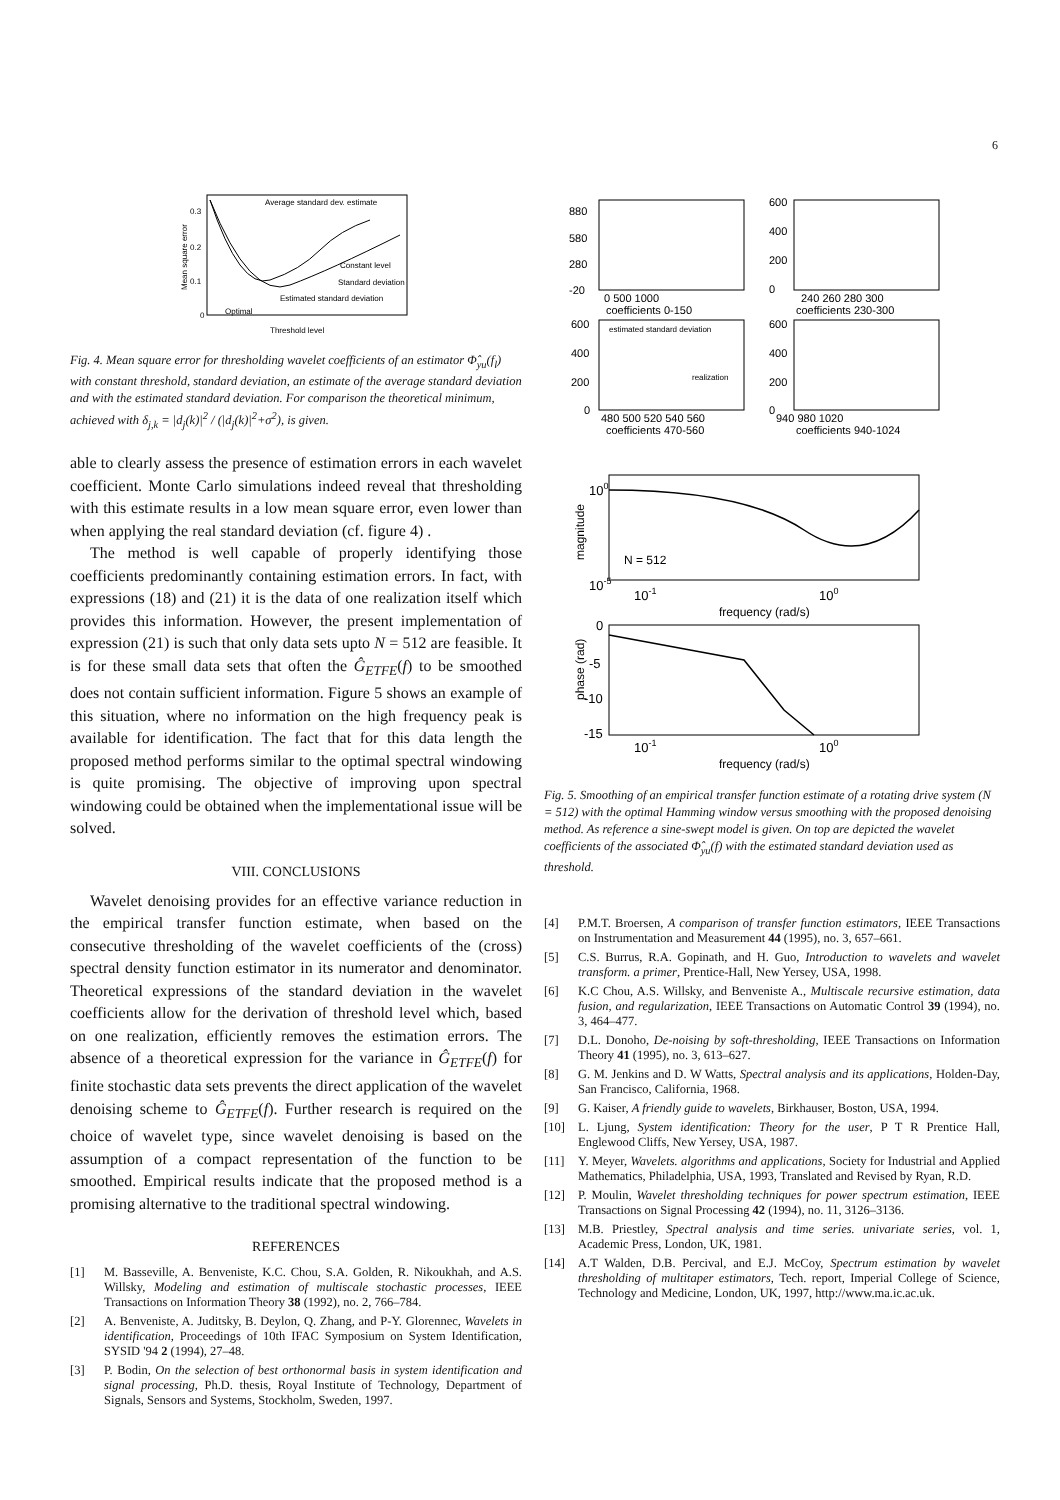6
Average standard dev. estimate
Constant level
Standard deviation
Estimated standard deviation
Optimal
0.3
0.2
0.1
0
Threshold level
Mean square error
Fig. 4. Mean square error for thresholding wavelet coefficients of an estimator Φ̂<sub>yu</sub>(f<sub>l</sub>) with constant threshold, standard deviation, an estimate of the average standard deviation and with the estimated standard deviation. For comparison the theoretical minimum, achieved with δ<sub>j,k</sub> = |d<sub>j</sub>(k)|<sup>2</sup> / (|d<sub>j</sub>(k)|<sup>2</sup>+σ<sup>2</sup>), is given.
able to clearly assess the presence of estimation errors in each wavelet coefficient. Monte Carlo simulations indeed reveal that thresholding with this estimate results in a low mean square error, even lower than when applying the real standard deviation (cf. figure 4) .
The method is well capable of properly identifying those coefficients predominantly containing estimation errors. In fact, with expressions (18) and (21) it is the data of one realization itself which provides this information. However, the present implementation of expression (21) is such that only data sets upto N = 512 are feasible. It is for these small data sets that often the Ĝ<sub>ETFE</sub>(f) to be smoothed does not contain sufficient information. Figure 5 shows an example of this situation, where no information on the high frequency peak is available for identification. The fact that for this data length the proposed method performs similar to the optimal spectral windowing is quite promising. The objective of improving upon spectral windowing could be obtained when the implementational issue will be solved.
VIII. CONCLUSIONS
Wavelet denoising provides for an effective variance reduction in the empirical transfer function estimate, when based on the consecutive thresholding of the wavelet coefficients of the (cross) spectral density function estimator in its numerator and denominator. Theoretical expressions of the standard deviation in the wavelet coefficients allow for the derivation of threshold level which, based on one realization, efficiently removes the estimation errors. The absence of a theoretical expression for the variance in Ĝ<sub>ETFE</sub>(f) for finite stochastic data sets prevents the direct application of the wavelet denoising scheme to Ĝ<sub>ETFE</sub>(f). Further research is required on the choice of wavelet type, since wavelet denoising is based on the assumption of a compact representation of the function to be smoothed. Empirical results indicate that the proposed method is a promising alternative to the traditional spectral windowing.
REFERENCES
[1] M. Basseville, A. Benveniste, K.C. Chou, S.A. Golden, R. Nikoukhah, and A.S. Willsky, Modeling and estimation of multiscale stochastic processes, IEEE Transactions on Information Theory 38 (1992), no. 2, 766–784.
[2] A. Benveniste, A. Juditsky, B. Deylon, Q. Zhang, and P-Y. Glorennec, Wavelets in identification, Proceedings of 10th IFAC Symposium on System Identification, SYSID '94 2 (1994), 27–48.
[3] P. Bodin, On the selection of best orthonormal basis in system identification and signal processing, Ph.D. thesis, Royal Institute of Technology, Department of Signals, Sensors and Systems, Stockholm, Sweden, 1997.
880
580
280
-20
0 500 1000
coefficients 0-150
600
400
200
0
240 260 280 300
coefficients 230-300
600
400
200
0
estimated standard deviation
realization
480 500 520 540 560
coefficients 470-560
600
400
200
0
940 980 1020
coefficients 940-1024
100
10-5
N = 512
magnitude
10-1
100
frequency (rad/s)
0
-5
-10
-15
phase (rad)
10-1
100
frequency (rad/s)
Fig. 5. Smoothing of an empirical transfer function estimate of a rotating drive system (N = 512) with the optimal Hamming window versus smoothing with the proposed denoising method. As reference a sine-swept model is given. On top are depicted the wavelet coefficients of the associated Φ̂<sub>yu</sub>(f) with the estimated standard deviation used as threshold.
[4] P.M.T. Broersen, A comparison of transfer function estimators, IEEE Transactions on Instrumentation and Measurement 44 (1995), no. 3, 657–661.
[5] C.S. Burrus, R.A. Gopinath, and H. Guo, Introduction to wavelets and wavelet transform. a primer, Prentice-Hall, New Yersey, USA, 1998.
[6] K.C Chou, A.S. Willsky, and Benveniste A., Multiscale recursive estimation, data fusion, and regularization, IEEE Transactions on Automatic Control 39 (1994), no. 3, 464–477.
[7] D.L. Donoho, De-noising by soft-thresholding, IEEE Transactions on Information Theory 41 (1995), no. 3, 613–627.
[8] G. M. Jenkins and D. W Watts, Spectral analysis and its applications, Holden-Day, San Francisco, California, 1968.
[9] G. Kaiser, A friendly guide to wavelets, Birkhauser, Boston, USA, 1994.
[10] L. Ljung, System identification: Theory for the user, P T R Prentice Hall, Englewood Cliffs, New Yersey, USA, 1987.
[11] Y. Meyer, Wavelets. algorithms and applications, Society for Industrial and Applied Mathematics, Philadelphia, USA, 1993, Translated and Revised by Ryan, R.D.
[12] P. Moulin, Wavelet thresholding techniques for power spectrum estimation, IEEE Transactions on Signal Processing 42 (1994), no. 11, 3126–3136.
[13] M.B. Priestley, Spectral analysis and time series. univariate series, vol. 1, Academic Press, London, UK, 1981.
[14] A.T Walden, D.B. Percival, and E.J. McCoy, Spectrum estimation by wavelet thresholding of multitaper estimators, Tech. report, Imperial College of Science, Technology and Medicine, London, UK, 1997, http://www.ma.ic.ac.uk.